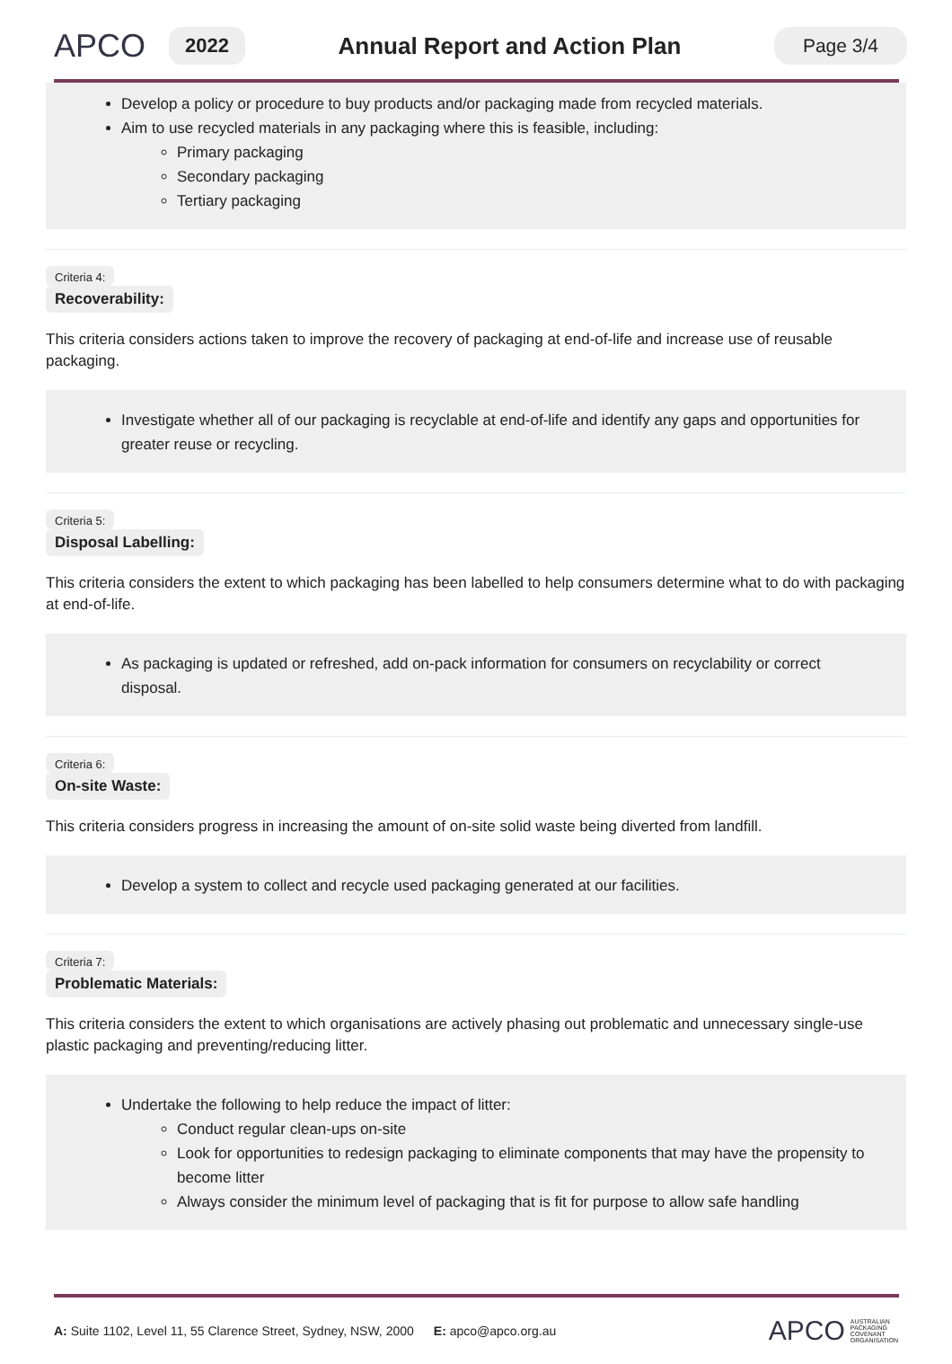APCO
2022
Annual Report and Action Plan
Page 3/4
Develop a policy or procedure to buy products and/or packaging made from recycled materials.
Aim to use recycled materials in any packaging where this is feasible, including:
Primary packaging
Secondary packaging
Tertiary packaging
Criteria 4:
Recoverability:
This criteria considers actions taken to improve the recovery of packaging at end-of-life and increase use of reusable packaging.
Investigate whether all of our packaging is recyclable at end-of-life and identify any gaps and opportunities for greater reuse or recycling.
Criteria 5:
Disposal Labelling:
This criteria considers the extent to which packaging has been labelled to help consumers determine what to do with packaging at end-of-life.
As packaging is updated or refreshed, add on-pack information for consumers on recyclability or correct disposal.
Criteria 6:
On-site Waste:
This criteria considers progress in increasing the amount of on-site solid waste being diverted from landfill.
Develop a system to collect and recycle used packaging generated at our facilities.
Criteria 7:
Problematic Materials:
This criteria considers the extent to which organisations are actively phasing out problematic and unnecessary single-use plastic packaging and preventing/reducing litter.
Undertake the following to help reduce the impact of litter:
Conduct regular clean-ups on-site
Look for opportunities to redesign packaging to eliminate components that may have the propensity to become litter
Always consider the minimum level of packaging that is fit for purpose to allow safe handling
A: Suite 1102, Level 11, 55 Clarence Street, Sydney, NSW, 2000 E: apco@apco.org.au APCO AUSTRALIAN
PACKAGING
COVENANT
ORGANISATION